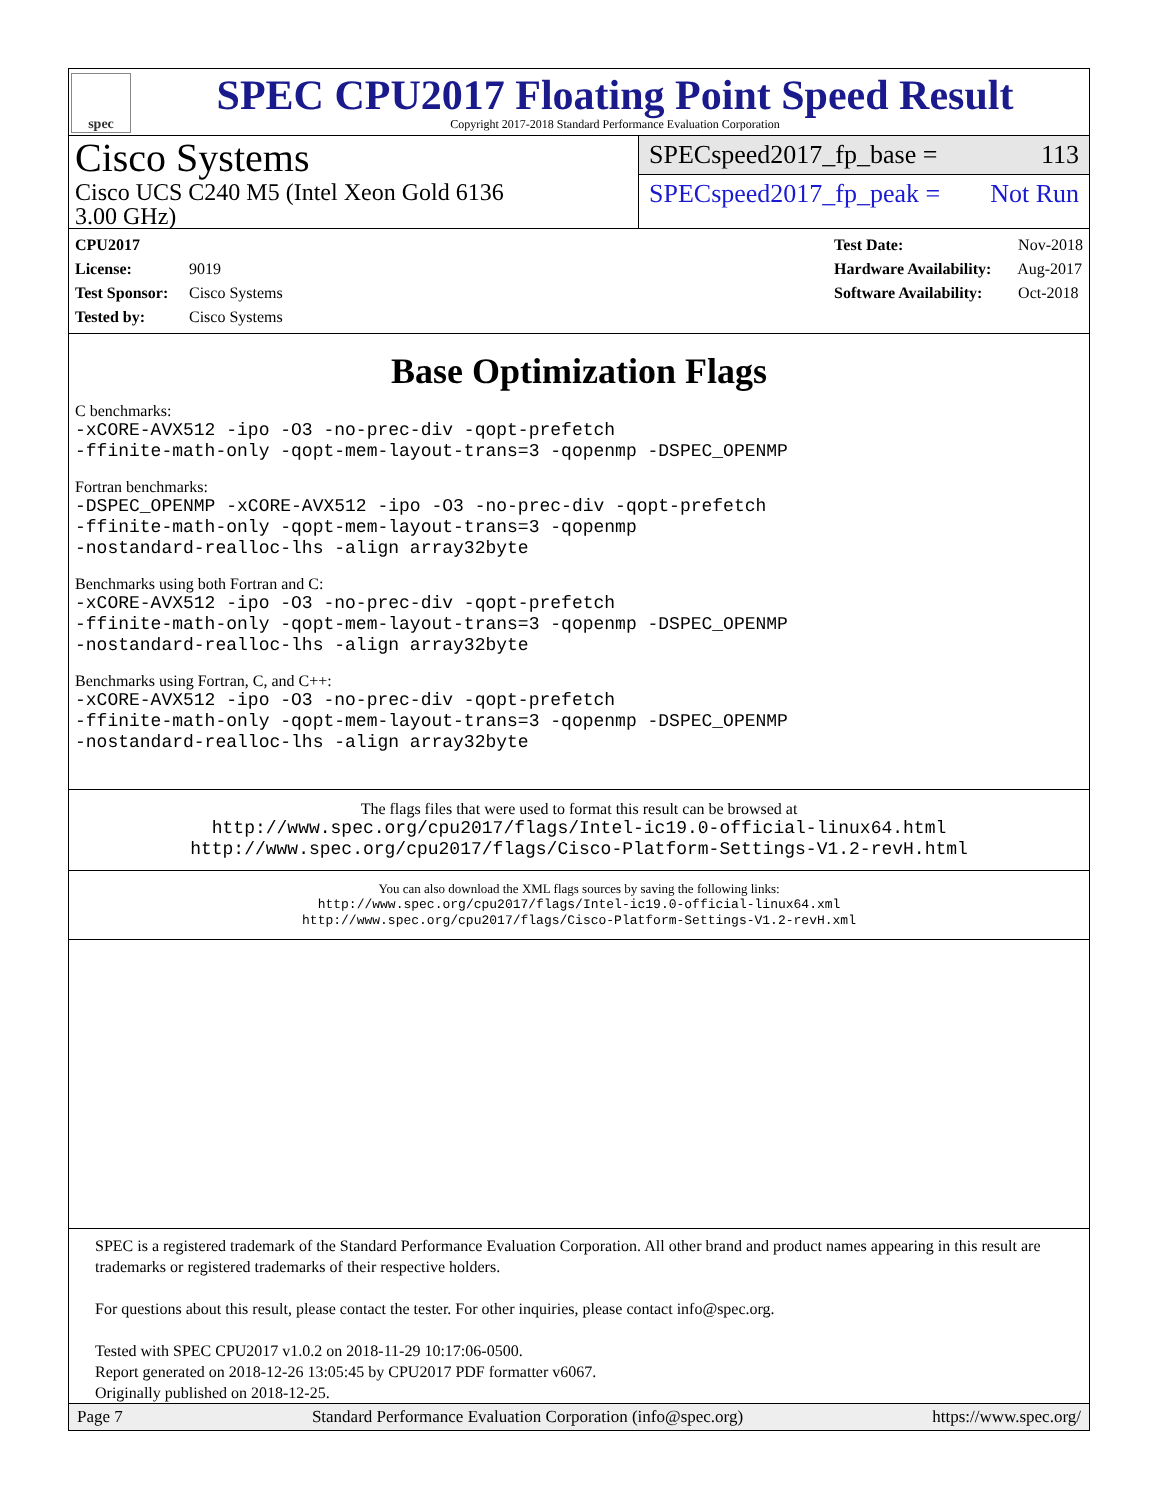spec
SPEC CPU2017 Floating Point Speed Result
Copyright 2017-2018 Standard Performance Evaluation Corporation
Cisco Systems
Cisco UCS C240 M5 (Intel Xeon Gold 6136
3.00 GHz)
SPECspeed2017_fp_base = 113
SPECspeed2017_fp_peak = Not Run
CPU2017 License: 9019
Test Sponsor: Cisco Systems
Tested by: Cisco Systems
Test Date: Nov-2018
Hardware Availability: Aug-2017
Software Availability: Oct-2018
Base Optimization Flags
C benchmarks:
-xCORE-AVX512 -ipo -O3 -no-prec-div -qopt-prefetch
-ffinite-math-only -qopt-mem-layout-trans=3 -qopenmp -DSPEC_OPENMP
Fortran benchmarks:
-DSPEC_OPENMP -xCORE-AVX512 -ipo -O3 -no-prec-div -qopt-prefetch
-ffinite-math-only -qopt-mem-layout-trans=3 -qopenmp
-nostandard-realloc-lhs -align array32byte
Benchmarks using both Fortran and C:
-xCORE-AVX512 -ipo -O3 -no-prec-div -qopt-prefetch
-ffinite-math-only -qopt-mem-layout-trans=3 -qopenmp -DSPEC_OPENMP
-nostandard-realloc-lhs -align array32byte
Benchmarks using Fortran, C, and C++:
-xCORE-AVX512 -ipo -O3 -no-prec-div -qopt-prefetch
-ffinite-math-only -qopt-mem-layout-trans=3 -qopenmp -DSPEC_OPENMP
-nostandard-realloc-lhs -align array32byte
The flags files that were used to format this result can be browsed at
http://www.spec.org/cpu2017/flags/Intel-ic19.0-official-linux64.html
http://www.spec.org/cpu2017/flags/Cisco-Platform-Settings-V1.2-revH.html
You can also download the XML flags sources by saving the following links:
http://www.spec.org/cpu2017/flags/Intel-ic19.0-official-linux64.xml
http://www.spec.org/cpu2017/flags/Cisco-Platform-Settings-V1.2-revH.xml
SPEC is a registered trademark of the Standard Performance Evaluation Corporation. All other brand and product names appearing in this result are trademarks or registered trademarks of their respective holders.
For questions about this result, please contact the tester. For other inquiries, please contact info@spec.org.
Tested with SPEC CPU2017 v1.0.2 on 2018-11-29 10:17:06-0500.
Report generated on 2018-12-26 13:05:45 by CPU2017 PDF formatter v6067.
Originally published on 2018-12-25.
Page 7 Standard Performance Evaluation Corporation (info@spec.org) https://www.spec.org/